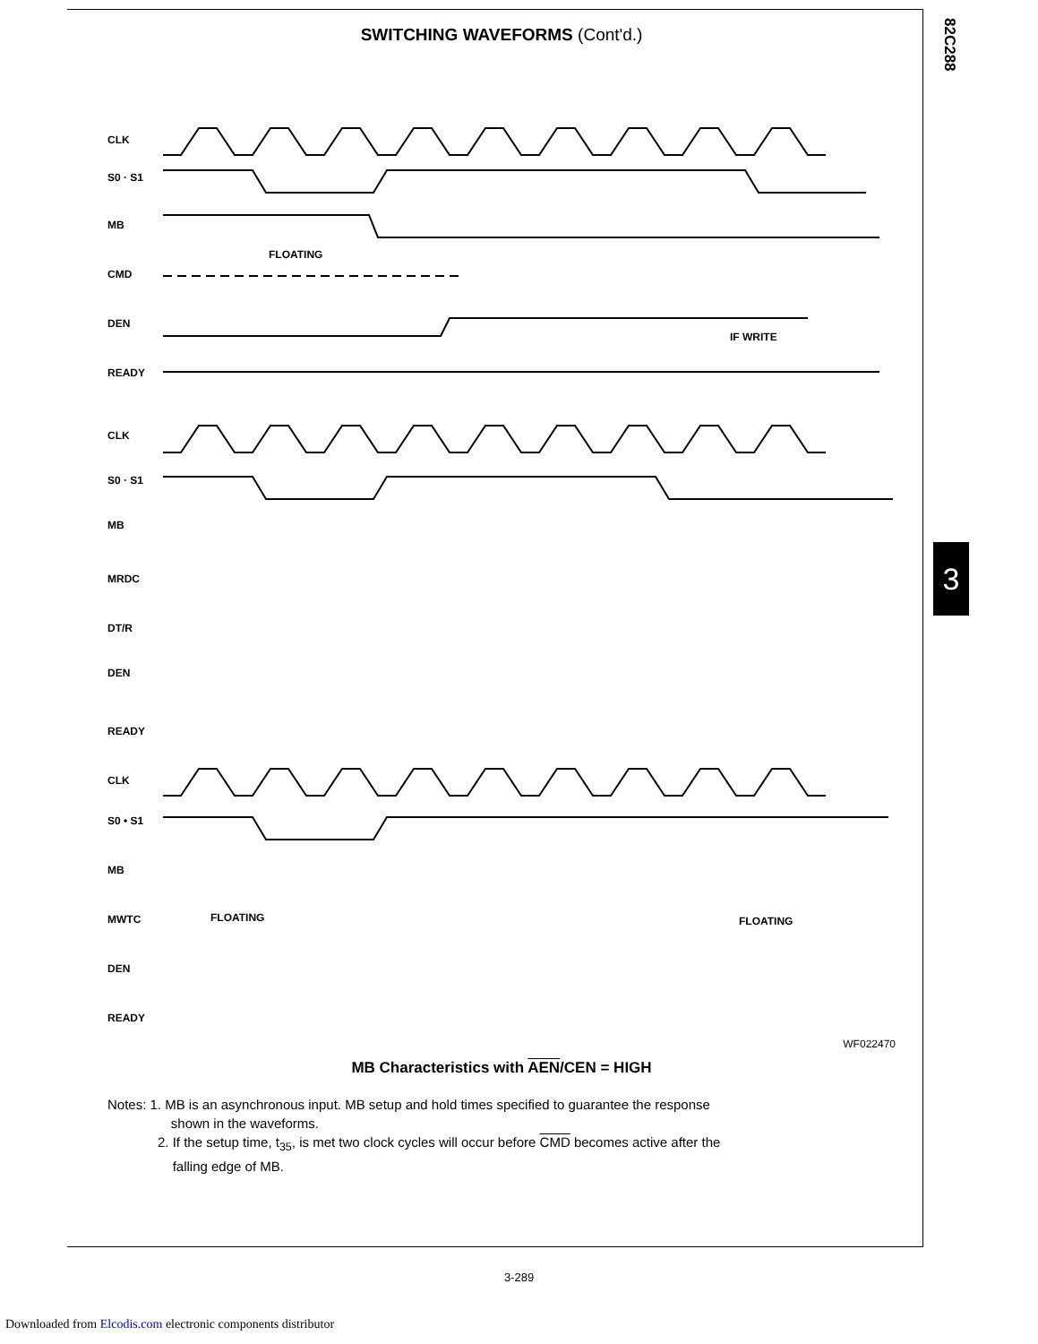82C288
3
SWITCHING WAVEFORMS (Cont'd.)
CLK
S0 · S1
MB
CMD
DEN
READY
FLOATING
IF WRITE
CLK
S0 · S1
MB
MRDC
DT/R
DEN
READY
CLK
S0 • S1
MB
MWTC
DEN
READY
FLOATING
FLOATING
WF022470
MB Characteristics with AEN/CEN = HIGH
Notes: 1. MB is an asynchronous input. MB setup and hold times specified to guarantee the response
shown in the waveforms.
2. If the setup time, t<sub>35</sub>, is met two clock cycles will occur before CMD becomes active after the
falling edge of MB.
3-289
Downloaded from Elcodis.com electronic components distributor